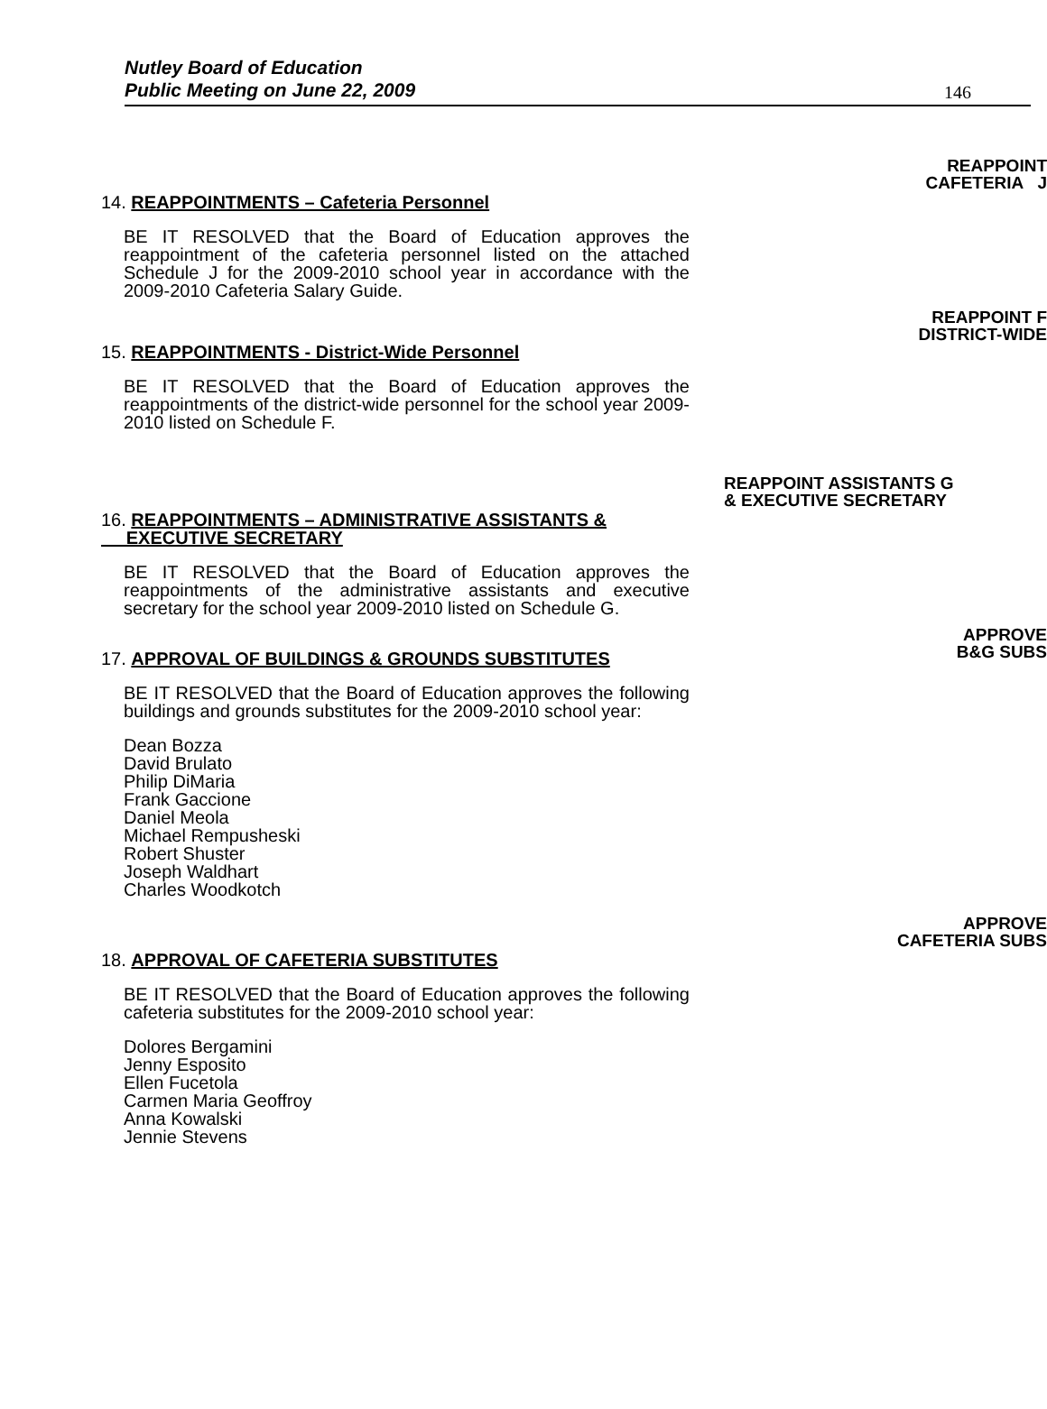Nutley Board of Education
Public Meeting on June 22, 2009 146
14. REAPPOINTMENTS – Cafeteria Personnel
BE IT RESOLVED that the Board of Education approves the reappointment of the cafeteria personnel listed on the attached Schedule J for the 2009-2010 school year in accordance with the 2009-2010 Cafeteria Salary Guide.
REAPPOINT
CAFETERIA J
15. REAPPOINTMENTS - District-Wide Personnel
BE IT RESOLVED that the Board of Education approves the reappointments of the district-wide personnel for the school year 2009-2010 listed on Schedule F.
REAPPOINT F
DISTRICT-WIDE
16. REAPPOINTMENTS – ADMINISTRATIVE ASSISTANTS &
EXECUTIVE SECRETARY
BE IT RESOLVED that the Board of Education approves the reappointments of the administrative assistants and executive secretary for the school year 2009-2010 listed on Schedule G.
REAPPOINT ASSISTANTS G
& EXECUTIVE SECRETARY
17. APPROVAL OF BUILDINGS & GROUNDS SUBSTITUTES
BE IT RESOLVED that the Board of Education approves the following buildings and grounds substitutes for the 2009-2010 school year:
Dean Bozza
David Brulato
Philip DiMaria
Frank Gaccione
Daniel Meola
Michael Rempusheski
Robert Shuster
Joseph Waldhart
Charles Woodkotch
APPROVE
B&G SUBS
18. APPROVAL OF CAFETERIA SUBSTITUTES
BE IT RESOLVED that the Board of Education approves the following cafeteria substitutes for the 2009-2010 school year:
Dolores Bergamini
Jenny Esposito
Ellen Fucetola
Carmen Maria Geoffroy
Anna Kowalski
Jennie Stevens
APPROVE
CAFETERIA SUBS